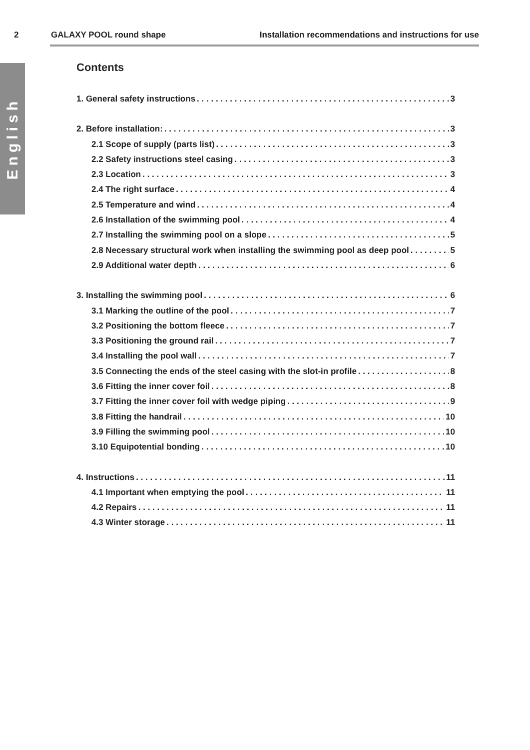2 GALAXY POOL round shape Installation recommendations and instructions for use
English
Contents
1. General safety instructions 3
2. Before installation: 3
2.1 Scope of supply (parts list) 3
2.2 Safety instructions steel casing 3
2.3 Location 3
2.4 The right surface 4
2.5 Temperature and wind 4
2.6 Installation of the swimming pool 4
2.7 Installing the swimming pool on a slope 5
2.8 Necessary structural work when installing the swimming pool as deep pool 5
2.9 Additional water depth 6
3. Installing the swimming pool 6
3.1 Marking the outline of the pool 7
3.2 Positioning the bottom fleece 7
3.3 Positioning the ground rail 7
3.4 Installing the pool wall 7
3.5 Connecting the ends of the steel casing with the slot-in profile 8
3.6 Fitting the inner cover foil 8
3.7 Fitting the inner cover foil with wedge piping 9
3.8 Fitting the handrail 10
3.9 Filling the swimming pool 10
3.10 Equipotential bonding 10
4. Instructions 11
4.1 Important when emptying the pool 11
4.2 Repairs 11
4.3 Winter storage 11